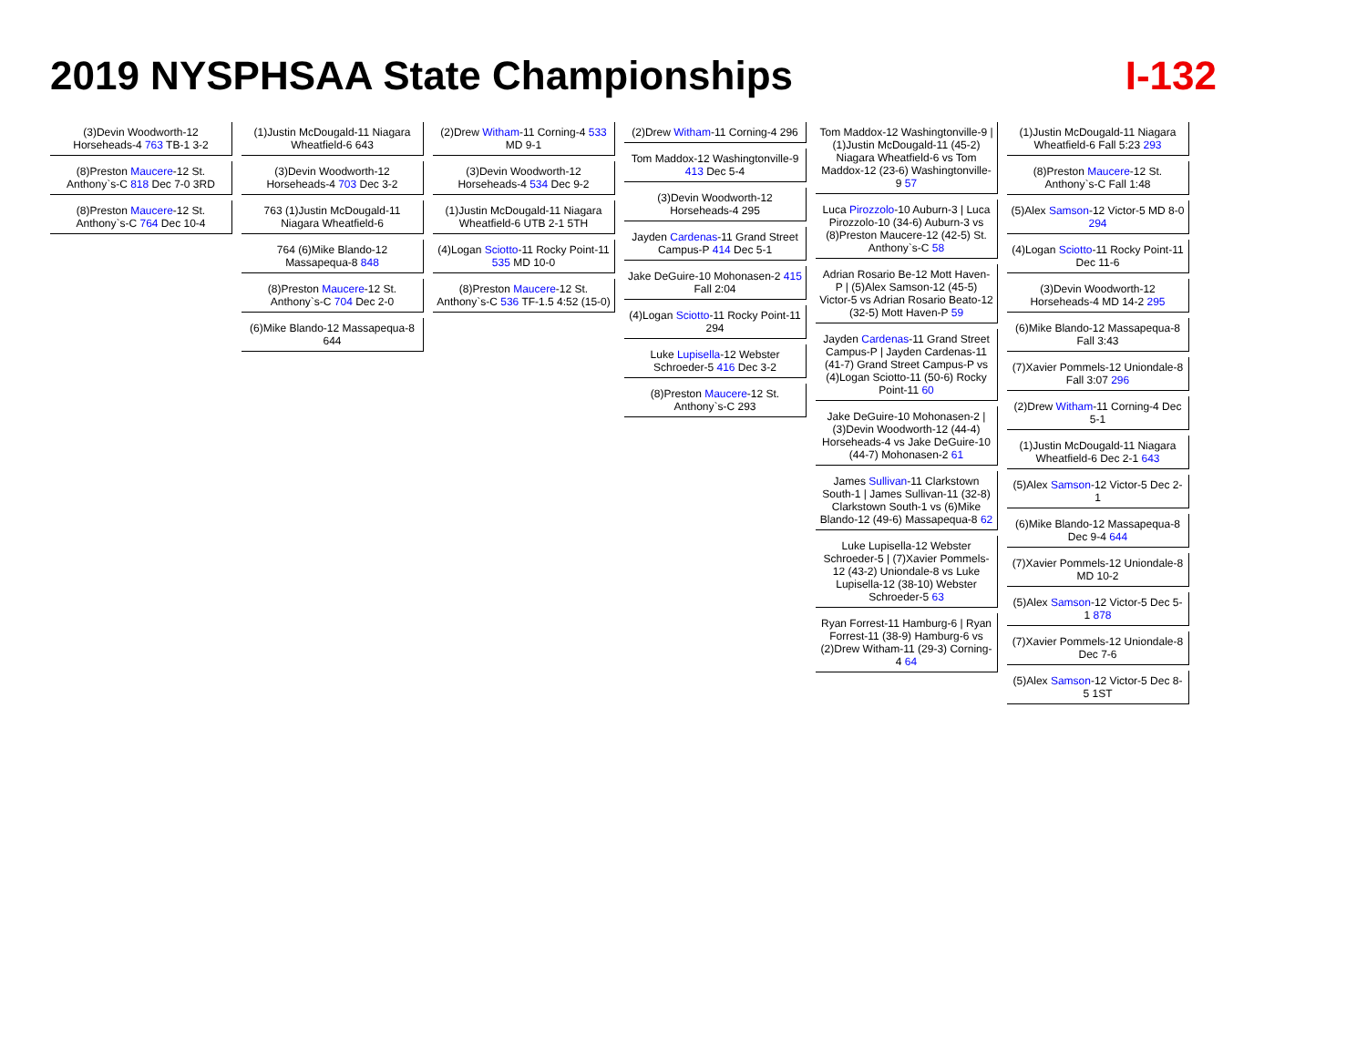2019 NYSPHSAA State Championships I-132
(3)Devin Woodworth-12 Horseheads-4 763 TB-1 3-2
(8)Preston Maucere-12 St. Anthony`s-C 818 Dec 7-0 3RD
(8)Preston Maucere-12 St. Anthony`s-C 764 Dec 10-4
(1)Justin McDougald-11 Niagara Wheatfield-6 643
(3)Devin Woodworth-12 Horseheads-4 703 Dec 3-2
763 (1)Justin McDougald-11 Niagara Wheatfield-6
764 (6)Mike Blando-12 Massapequa-8 848
(8)Preston Maucere-12 St. Anthony`s-C 704 Dec 2-0
(6)Mike Blando-12 Massapequa-8 644
(2)Drew Witham-11 Corning-4 533 MD 9-1
(3)Devin Woodworth-12 Horseheads-4 534 Dec 9-2
(1)Justin McDougald-11 Niagara Wheatfield-6 UTB 2-1 5TH
(4)Logan Sciotto-11 Rocky Point-11 535 MD 10-0
(8)Preston Maucere-12 St. Anthony`s-C 536 TF-1.5 4:52 (15-0)
(2)Drew Witham-11 Corning-4 296
Tom Maddox-12 Washingtonville-9 413 Dec 5-4
(3)Devin Woodworth-12 Horseheads-4 295
Jayden Cardenas-11 Grand Street Campus-P 414 Dec 5-1
Jake DeGuire-10 Mohonasen-2 415 Fall 2:04
(4)Logan Sciotto-11 Rocky Point-11 294
Luke Lupisella-12 Webster Schroeder-5 416 Dec 3-2
(8)Preston Maucere-12 St. Anthony`s-C 293
Tom Maddox-12 Washingtonville-9 | (1)Justin McDougald-11 (45-2) Niagara Wheatfield-6 vs Tom Maddox-12 (23-6) Washingtonville-9 57
Luca Pirozzolo-10 Auburn-3 | Luca Pirozzolo-10 (34-6) Auburn-3 vs (8)Preston Maucere-12 (42-5) St. Anthony`s-C 58
Adrian Rosario Be-12 Mott Haven-P | (5)Alex Samson-12 (45-5) Victor-5 vs Adrian Rosario Beato-12 (32-5) Mott Haven-P 59
Jayden Cardenas-11 Grand Street Campus-P | Jayden Cardenas-11 (41-7) Grand Street Campus-P vs (4)Logan Sciotto-11 (50-6) Rocky Point-11 60
Jake DeGuire-10 Mohonasen-2 | (3)Devin Woodworth-12 (44-4) Horseheads-4 vs Jake DeGuire-10 (44-7) Mohonasen-2 61
James Sullivan-11 Clarkstown South-1 | James Sullivan-11 (32-8) Clarkstown South-1 vs (6)Mike Blando-12 (49-6) Massapequa-8 62
Luke Lupisella-12 Webster Schroeder-5 | (7)Xavier Pommels-12 (43-2) Uniondale-8 vs Luke Lupisella-12 (38-10) Webster Schroeder-5 63
Ryan Forrest-11 Hamburg-6 | Ryan Forrest-11 (38-9) Hamburg-6 vs (2)Drew Witham-11 (29-3) Corning-4 64
(1)Justin McDougald-11 Niagara Wheatfield-6 Fall 5:23 293
(8)Preston Maucere-12 St. Anthony`s-C Fall 1:48
(5)Alex Samson-12 Victor-5 MD 8-0 294
(4)Logan Sciotto-11 Rocky Point-11 Dec 11-6
(3)Devin Woodworth-12 Horseheads-4 MD 14-2 295
(6)Mike Blando-12 Massapequa-8 Fall 3:43
(7)Xavier Pommels-12 Uniondale-8 Fall 3:07 296
(2)Drew Witham-11 Corning-4 Dec 5-1
(1)Justin McDougald-11 Niagara Wheatfield-6 Dec 2-1 643
(5)Alex Samson-12 Victor-5 Dec 2-1
(6)Mike Blando-12 Massapequa-8 Dec 9-4 644
(7)Xavier Pommels-12 Uniondale-8 MD 10-2
(5)Alex Samson-12 Victor-5 Dec 5-1 878
(7)Xavier Pommels-12 Uniondale-8 Dec 7-6
(5)Alex Samson-12 Victor-5 Dec 8-5 1ST